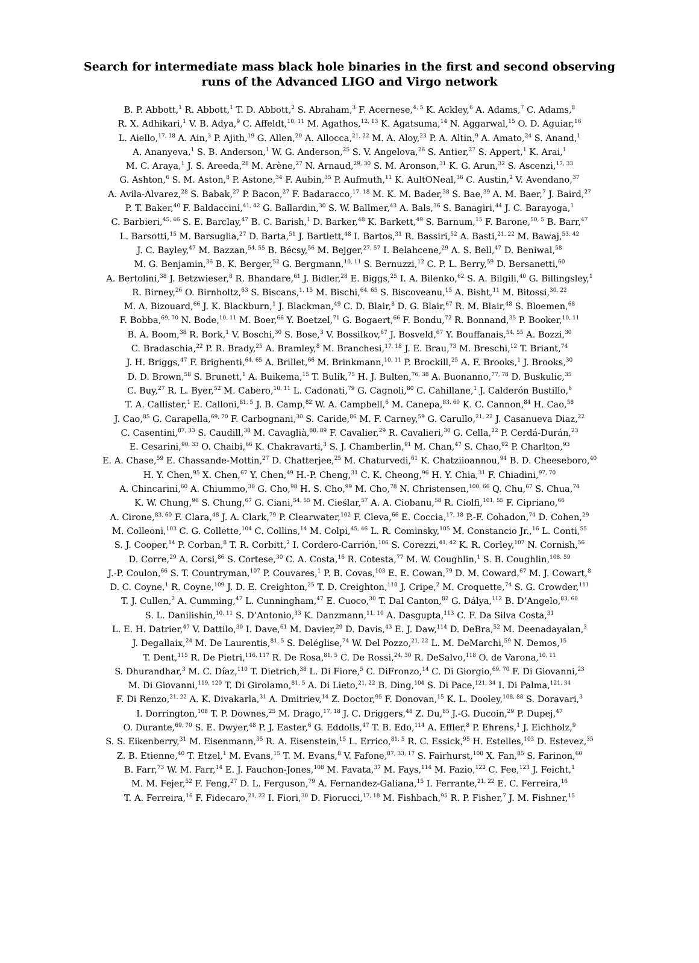Search for intermediate mass black hole binaries in the first and second observing
runs of the Advanced LIGO and Virgo network
B. P. Abbott,<sup>1</sup> R. Abbott,<sup>1</sup> T. D. Abbott,<sup>2</sup> S. Abraham,<sup>3</sup> F. Acernese,<sup>4, 5</sup> K. Ackley,<sup>6</sup> A. Adams,<sup>7</sup> C. Adams,<sup>8</sup>
R. X. Adhikari,<sup>1</sup> V. B. Adya,<sup>9</sup> C. Affeldt,<sup>10, 11</sup> M. Agathos,<sup>12, 13</sup> K. Agatsuma,<sup>14</sup> N. Aggarwal,<sup>15</sup> O. D. Aguiar,<sup>16</sup>
L. Aiello,<sup>17, 18</sup> A. Ain,<sup>3</sup> P. Ajith,<sup>19</sup> G. Allen,<sup>20</sup> A. Allocca,<sup>21, 22</sup> M. A. Aloy,<sup>23</sup> P. A. Altin,<sup>9</sup> A. Amato,<sup>24</sup> S. Anand,<sup>1</sup>
A. Ananyeva,<sup>1</sup> S. B. Anderson,<sup>1</sup> W. G. Anderson,<sup>25</sup> S. V. Angelova,<sup>26</sup> S. Antier,<sup>27</sup> S. Appert,<sup>1</sup> K. Arai,<sup>1</sup>
M. C. Araya,<sup>1</sup> J. S. Areeda,<sup>28</sup> M. Arène,<sup>27</sup> N. Arnaud,<sup>29, 30</sup> S. M. Aronson,<sup>31</sup> K. G. Arun,<sup>32</sup> S. Ascenzi,<sup>17, 33</sup>
G. Ashton,<sup>6</sup> S. M. Aston,<sup>8</sup> P. Astone,<sup>34</sup> F. Aubin,<sup>35</sup> P. Aufmuth,<sup>11</sup> K. AultONeal,<sup>36</sup> C. Austin,<sup>2</sup> V. Avendano,<sup>37</sup>
A. Avila-Alvarez,<sup>28</sup> S. Babak,<sup>27</sup> P. Bacon,<sup>27</sup> F. Badaracco,<sup>17, 18</sup> M. K. M. Bader,<sup>38</sup> S. Bae,<sup>39</sup> A. M. Baer,<sup>7</sup> J. Baird,<sup>27</sup>
P. T. Baker,<sup>40</sup> F. Baldaccini,<sup>41, 42</sup> G. Ballardin,<sup>30</sup> S. W. Ballmer,<sup>43</sup> A. Bals,<sup>36</sup> S. Banagiri,<sup>44</sup> J. C. Barayoga,<sup>1</sup>
C. Barbieri,<sup>45, 46</sup> S. E. Barclay,<sup>47</sup> B. C. Barish,<sup>1</sup> D. Barker,<sup>48</sup> K. Barkett,<sup>49</sup> S. Barnum,<sup>15</sup> F. Barone,<sup>50, 5</sup> B. Barr,<sup>47</sup>
L. Barsotti,<sup>15</sup> M. Barsuglia,<sup>27</sup> D. Barta,<sup>51</sup> J. Bartlett,<sup>48</sup> I. Bartos,<sup>31</sup> R. Bassiri,<sup>52</sup> A. Basti,<sup>21, 22</sup> M. Bawaj,<sup>53, 42</sup>
J. C. Bayley,<sup>47</sup> M. Bazzan,<sup>54, 55</sup> B. Bécsy,<sup>56</sup> M. Bejger,<sup>27, 57</sup> I. Belahcene,<sup>29</sup> A. S. Bell,<sup>47</sup> D. Beniwal,<sup>58</sup>
M. G. Benjamin,<sup>36</sup> B. K. Berger,<sup>52</sup> G. Bergmann,<sup>10, 11</sup> S. Bernuzzi,<sup>12</sup> C. P. L. Berry,<sup>59</sup> D. Bersanetti,<sup>60</sup>
A. Bertolini,<sup>38</sup> J. Betzwieser,<sup>8</sup> R. Bhandare,<sup>61</sup> J. Bidler,<sup>28</sup> E. Biggs,<sup>25</sup> I. A. Bilenko,<sup>62</sup> S. A. Bilgili,<sup>40</sup> G. Billingsley,<sup>1</sup>
R. Birney,<sup>26</sup> O. Birnholtz,<sup>63</sup> S. Biscans,<sup>1, 15</sup> M. Bischi,<sup>64, 65</sup> S. Biscoveanu,<sup>15</sup> A. Bisht,<sup>11</sup> M. Bitossi,<sup>30, 22</sup>
M. A. Bizouard,<sup>66</sup> J. K. Blackburn,<sup>1</sup> J. Blackman,<sup>49</sup> C. D. Blair,<sup>8</sup> D. G. Blair,<sup>67</sup> R. M. Blair,<sup>48</sup> S. Bloemen,<sup>68</sup>
F. Bobba,<sup>69, 70</sup> N. Bode,<sup>10, 11</sup> M. Boer,<sup>66</sup> Y. Boetzel,<sup>71</sup> G. Bogaert,<sup>66</sup> F. Bondu,<sup>72</sup> R. Bonnand,<sup>35</sup> P. Booker,<sup>10, 11</sup>
B. A. Boom,<sup>38</sup> R. Bork,<sup>1</sup> V. Boschi,<sup>30</sup> S. Bose,<sup>3</sup> V. Bossilkov,<sup>67</sup> J. Bosveld,<sup>67</sup> Y. Bouffanais,<sup>54, 55</sup> A. Bozzi,<sup>30</sup>
C. Bradaschia,<sup>22</sup> P. R. Brady,<sup>25</sup> A. Bramley,<sup>8</sup> M. Branchesi,<sup>17, 18</sup> J. E. Brau,<sup>73</sup> M. Breschi,<sup>12</sup> T. Briant,<sup>74</sup>
J. H. Briggs,<sup>47</sup> F. Brighenti,<sup>64, 65</sup> A. Brillet,<sup>66</sup> M. Brinkmann,<sup>10, 11</sup> P. Brockill,<sup>25</sup> A. F. Brooks,<sup>1</sup> J. Brooks,<sup>30</sup>
D. D. Brown,<sup>58</sup> S. Brunett,<sup>1</sup> A. Buikema,<sup>15</sup> T. Bulik,<sup>75</sup> H. J. Bulten,<sup>76, 38</sup> A. Buonanno,<sup>77, 78</sup> D. Buskulic,<sup>35</sup>
C. Buy,<sup>27</sup> R. L. Byer,<sup>52</sup> M. Cabero,<sup>10, 11</sup> L. Cadonati,<sup>79</sup> G. Cagnoli,<sup>80</sup> C. Cahillane,<sup>1</sup> J. Calderón Bustillo,<sup>6</sup>
T. A. Callister,<sup>1</sup> E. Calloni,<sup>81, 5</sup> J. B. Camp,<sup>82</sup> W. A. Campbell,<sup>6</sup> M. Canepa,<sup>83, 60</sup> K. C. Cannon,<sup>84</sup> H. Cao,<sup>58</sup>
J. Cao,<sup>85</sup> G. Carapella,<sup>69, 70</sup> F. Carbognani,<sup>30</sup> S. Caride,<sup>86</sup> M. F. Carney,<sup>59</sup> G. Carullo,<sup>21, 22</sup> J. Casanueva Diaz,<sup>22</sup>
C. Casentini,<sup>87, 33</sup> S. Caudill,<sup>38</sup> M. Cavaglià,<sup>88, 89</sup> F. Cavalier,<sup>29</sup> R. Cavalieri,<sup>30</sup> G. Cella,<sup>22</sup> P. Cerdá-Durán,<sup>23</sup>
E. Cesarini,<sup>90, 33</sup> O. Chaibi,<sup>66</sup> K. Chakravarti,<sup>3</sup> S. J. Chamberlin,<sup>91</sup> M. Chan,<sup>47</sup> S. Chao,<sup>92</sup> P. Charlton,<sup>93</sup>
E. A. Chase,<sup>59</sup> E. Chassande-Mottin,<sup>27</sup> D. Chatterjee,<sup>25</sup> M. Chaturvedi,<sup>61</sup> K. Chatziioannou,<sup>94</sup> B. D. Cheeseboro,<sup>40</sup>
H. Y. Chen,<sup>95</sup> X. Chen,<sup>67</sup> Y. Chen,<sup>49</sup> H.-P. Cheng,<sup>31</sup> C. K. Cheong,<sup>96</sup> H. Y. Chia,<sup>31</sup> F. Chiadini,<sup>97, 70</sup>
A. Chincarini,<sup>60</sup> A. Chiummo,<sup>30</sup> G. Cho,<sup>98</sup> H. S. Cho,<sup>99</sup> M. Cho,<sup>78</sup> N. Christensen,<sup>100, 66</sup> Q. Chu,<sup>67</sup> S. Chua,<sup>74</sup>
K. W. Chung,<sup>96</sup> S. Chung,<sup>67</sup> G. Ciani,<sup>54, 55</sup> M. Cieślar,<sup>57</sup> A. A. Ciobanu,<sup>58</sup> R. Ciolfi,<sup>101, 55</sup> F. Cipriano,<sup>66</sup>
A. Cirone,<sup>83, 60</sup> F. Clara,<sup>48</sup> J. A. Clark,<sup>79</sup> P. Clearwater,<sup>102</sup> F. Cleva,<sup>66</sup> E. Coccia,<sup>17, 18</sup> P.-F. Cohadon,<sup>74</sup> D. Cohen,<sup>29</sup>
M. Colleoni,<sup>103</sup> C. G. Collette,<sup>104</sup> C. Collins,<sup>14</sup> M. Colpi,<sup>45, 46</sup> L. R. Cominsky,<sup>105</sup> M. Constancio Jr.,<sup>16</sup> L. Conti,<sup>55</sup>
S. J. Cooper,<sup>14</sup> P. Corban,<sup>8</sup> T. R. Corbitt,<sup>2</sup> I. Cordero-Carrión,<sup>106</sup> S. Corezzi,<sup>41, 42</sup> K. R. Corley,<sup>107</sup> N. Cornish,<sup>56</sup>
D. Corre,<sup>29</sup> A. Corsi,<sup>86</sup> S. Cortese,<sup>30</sup> C. A. Costa,<sup>16</sup> R. Cotesta,<sup>77</sup> M. W. Coughlin,<sup>1</sup> S. B. Coughlin,<sup>108, 59</sup>
J.-P. Coulon,<sup>66</sup> S. T. Countryman,<sup>107</sup> P. Couvares,<sup>1</sup> P. B. Covas,<sup>103</sup> E. E. Cowan,<sup>79</sup> D. M. Coward,<sup>67</sup> M. J. Cowart,<sup>8</sup>
D. C. Coyne,<sup>1</sup> R. Coyne,<sup>109</sup> J. D. E. Creighton,<sup>25</sup> T. D. Creighton,<sup>110</sup> J. Cripe,<sup>2</sup> M. Croquette,<sup>74</sup> S. G. Crowder,<sup>111</sup>
T. J. Cullen,<sup>2</sup> A. Cumming,<sup>47</sup> L. Cunningham,<sup>47</sup> E. Cuoco,<sup>30</sup> T. Dal Canton,<sup>82</sup> G. Dálya,<sup>112</sup> B. D’Angelo,<sup>83, 60</sup>
S. L. Danilishin,<sup>10, 11</sup> S. D’Antonio,<sup>33</sup> K. Danzmann,<sup>11, 10</sup> A. Dasgupta,<sup>113</sup> C. F. Da Silva Costa,<sup>31</sup>
L. E. H. Datrier,<sup>47</sup> V. Dattilo,<sup>30</sup> I. Dave,<sup>61</sup> M. Davier,<sup>29</sup> D. Davis,<sup>43</sup> E. J. Daw,<sup>114</sup> D. DeBra,<sup>52</sup> M. Deenadayalan,<sup>3</sup>
J. Degallaix,<sup>24</sup> M. De Laurentis,<sup>81, 5</sup> S. Deléglise,<sup>74</sup> W. Del Pozzo,<sup>21, 22</sup> L. M. DeMarchi,<sup>59</sup> N. Demos,<sup>15</sup>
T. Dent,<sup>115</sup> R. De Pietri,<sup>116, 117</sup> R. De Rosa,<sup>81, 5</sup> C. De Rossi,<sup>24, 30</sup> R. DeSalvo,<sup>118</sup> O. de Varona,<sup>10, 11</sup>
S. Dhurandhar,<sup>3</sup> M. C. Díaz,<sup>110</sup> T. Dietrich,<sup>38</sup> L. Di Fiore,<sup>5</sup> C. DiFronzo,<sup>14</sup> C. Di Giorgio,<sup>69, 70</sup> F. Di Giovanni,<sup>23</sup>
M. Di Giovanni,<sup>119, 120</sup> T. Di Girolamo,<sup>81, 5</sup> A. Di Lieto,<sup>21, 22</sup> B. Ding,<sup>104</sup> S. Di Pace,<sup>121, 34</sup> I. Di Palma,<sup>121, 34</sup>
F. Di Renzo,<sup>21, 22</sup> A. K. Divakarla,<sup>31</sup> A. Dmitriev,<sup>14</sup> Z. Doctor,<sup>95</sup> F. Donovan,<sup>15</sup> K. L. Dooley,<sup>108, 88</sup> S. Doravari,<sup>3</sup>
I. Dorrington,<sup>108</sup> T. P. Downes,<sup>25</sup> M. Drago,<sup>17, 18</sup> J. C. Driggers,<sup>48</sup> Z. Du,<sup>85</sup> J.-G. Ducoin,<sup>29</sup> P. Dupej,<sup>47</sup>
O. Durante,<sup>69, 70</sup> S. E. Dwyer,<sup>48</sup> P. J. Easter,<sup>6</sup> G. Eddolls,<sup>47</sup> T. B. Edo,<sup>114</sup> A. Effler,<sup>8</sup> P. Ehrens,<sup>1</sup> J. Eichholz,<sup>9</sup>
S. S. Eikenberry,<sup>31</sup> M. Eisenmann,<sup>35</sup> R. A. Eisenstein,<sup>15</sup> L. Errico,<sup>81, 5</sup> R. C. Essick,<sup>95</sup> H. Estelles,<sup>103</sup> D. Estevez,<sup>35</sup>
Z. B. Etienne,<sup>40</sup> T. Etzel,<sup>1</sup> M. Evans,<sup>15</sup> T. M. Evans,<sup>8</sup> V. Fafone,<sup>87, 33, 17</sup> S. Fairhurst,<sup>108</sup> X. Fan,<sup>85</sup> S. Farinon,<sup>60</sup>
B. Farr,<sup>73</sup> W. M. Farr,<sup>14</sup> E. J. Fauchon-Jones,<sup>108</sup> M. Favata,<sup>37</sup> M. Fays,<sup>114</sup> M. Fazio,<sup>122</sup> C. Fee,<sup>123</sup> J. Feicht,<sup>1</sup>
M. M. Fejer,<sup>52</sup> F. Feng,<sup>27</sup> D. L. Ferguson,<sup>79</sup> A. Fernandez-Galiana,<sup>15</sup> I. Ferrante,<sup>21, 22</sup> E. C. Ferreira,<sup>16</sup>
T. A. Ferreira,<sup>16</sup> F. Fidecaro,<sup>21, 22</sup> I. Fiori,<sup>30</sup> D. Fiorucci,<sup>17, 18</sup> M. Fishbach,<sup>95</sup> R. P. Fisher,<sup>7</sup> J. M. Fishner,<sup>15</sup>